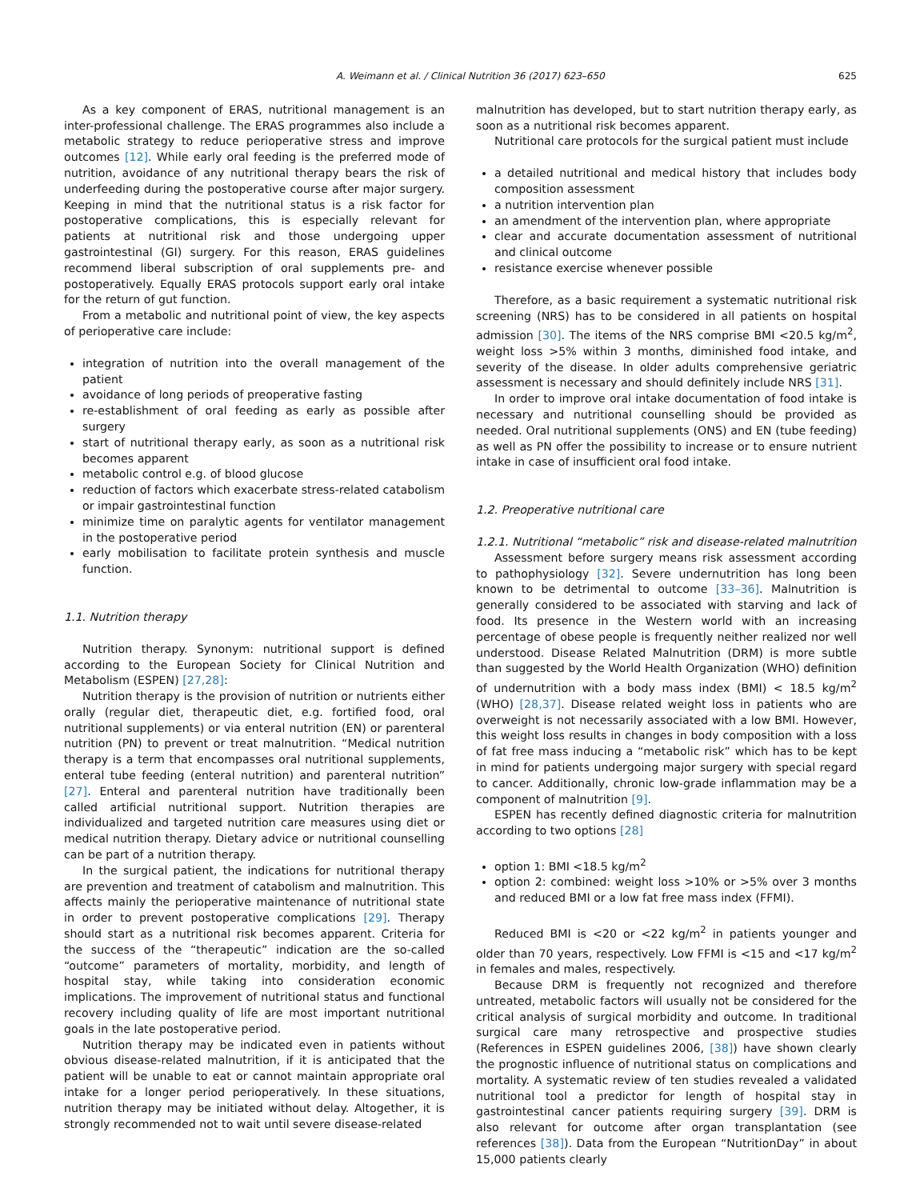A. Weimann et al. / Clinical Nutrition 36 (2017) 623–650 625
As a key component of ERAS, nutritional management is an inter-professional challenge. The ERAS programmes also include a metabolic strategy to reduce perioperative stress and improve outcomes [12]. While early oral feeding is the preferred mode of nutrition, avoidance of any nutritional therapy bears the risk of underfeeding during the postoperative course after major surgery. Keeping in mind that the nutritional status is a risk factor for postoperative complications, this is especially relevant for patients at nutritional risk and those undergoing upper gastrointestinal (GI) surgery. For this reason, ERAS guidelines recommend liberal subscription of oral supplements pre- and postoperatively. Equally ERAS protocols support early oral intake for the return of gut function.
From a metabolic and nutritional point of view, the key aspects of perioperative care include:
integration of nutrition into the overall management of the patient
avoidance of long periods of preoperative fasting
re-establishment of oral feeding as early as possible after surgery
start of nutritional therapy early, as soon as a nutritional risk becomes apparent
metabolic control e.g. of blood glucose
reduction of factors which exacerbate stress-related catabolism or impair gastrointestinal function
minimize time on paralytic agents for ventilator management in the postoperative period
early mobilisation to facilitate protein synthesis and muscle function.
1.1. Nutrition therapy
Nutrition therapy. Synonym: nutritional support is defined according to the European Society for Clinical Nutrition and Metabolism (ESPEN) [27,28]:
Nutrition therapy is the provision of nutrition or nutrients either orally (regular diet, therapeutic diet, e.g. fortified food, oral nutritional supplements) or via enteral nutrition (EN) or parenteral nutrition (PN) to prevent or treat malnutrition. “Medical nutrition therapy is a term that encompasses oral nutritional supplements, enteral tube feeding (enteral nutrition) and parenteral nutrition” [27]. Enteral and parenteral nutrition have traditionally been called artificial nutritional support. Nutrition therapies are individualized and targeted nutrition care measures using diet or medical nutrition therapy. Dietary advice or nutritional counselling can be part of a nutrition therapy.
In the surgical patient, the indications for nutritional therapy are prevention and treatment of catabolism and malnutrition. This affects mainly the perioperative maintenance of nutritional state in order to prevent postoperative complications [29]. Therapy should start as a nutritional risk becomes apparent. Criteria for the success of the “therapeutic” indication are the so-called “outcome” parameters of mortality, morbidity, and length of hospital stay, while taking into consideration economic implications. The improvement of nutritional status and functional recovery including quality of life are most important nutritional goals in the late postoperative period.
Nutrition therapy may be indicated even in patients without obvious disease-related malnutrition, if it is anticipated that the patient will be unable to eat or cannot maintain appropriate oral intake for a longer period perioperatively. In these situations, nutrition therapy may be initiated without delay. Altogether, it is strongly recommended not to wait until severe disease-related
malnutrition has developed, but to start nutrition therapy early, as soon as a nutritional risk becomes apparent.
Nutritional care protocols for the surgical patient must include
a detailed nutritional and medical history that includes body composition assessment
a nutrition intervention plan
an amendment of the intervention plan, where appropriate
clear and accurate documentation assessment of nutritional and clinical outcome
resistance exercise whenever possible
Therefore, as a basic requirement a systematic nutritional risk screening (NRS) has to be considered in all patients on hospital admission [30]. The items of the NRS comprise BMI <20.5 kg/m<sup>2</sup>, weight loss >5% within 3 months, diminished food intake, and severity of the disease. In older adults comprehensive geriatric assessment is necessary and should definitely include NRS [31].
In order to improve oral intake documentation of food intake is necessary and nutritional counselling should be provided as needed. Oral nutritional supplements (ONS) and EN (tube feeding) as well as PN offer the possibility to increase or to ensure nutrient intake in case of insufficient oral food intake.
1.2. Preoperative nutritional care
1.2.1. Nutritional “metabolic” risk and disease-related malnutrition
Assessment before surgery means risk assessment according to pathophysiology [32]. Severe undernutrition has long been known to be detrimental to outcome [33–36]. Malnutrition is generally considered to be associated with starving and lack of food. Its presence in the Western world with an increasing percentage of obese people is frequently neither realized nor well understood. Disease Related Malnutrition (DRM) is more subtle than suggested by the World Health Organization (WHO) definition of undernutrition with a body mass index (BMI) < 18.5 kg/m<sup>2</sup> (WHO) [28,37]. Disease related weight loss in patients who are overweight is not necessarily associated with a low BMI. However, this weight loss results in changes in body composition with a loss of fat free mass inducing a “metabolic risk” which has to be kept in mind for patients undergoing major surgery with special regard to cancer. Additionally, chronic low-grade inflammation may be a component of malnutrition [9].
ESPEN has recently defined diagnostic criteria for malnutrition according to two options [28]
option 1: BMI <18.5 kg/m<sup>2</sup>
option 2: combined: weight loss >10% or >5% over 3 months and reduced BMI or a low fat free mass index (FFMI).
Reduced BMI is <20 or <22 kg/m<sup>2</sup> in patients younger and older than 70 years, respectively. Low FFMI is <15 and <17 kg/m<sup>2</sup> in females and males, respectively.
Because DRM is frequently not recognized and therefore untreated, metabolic factors will usually not be considered for the critical analysis of surgical morbidity and outcome. In traditional surgical care many retrospective and prospective studies (References in ESPEN guidelines 2006, [38]) have shown clearly the prognostic influence of nutritional status on complications and mortality. A systematic review of ten studies revealed a validated nutritional tool a predictor for length of hospital stay in gastrointestinal cancer patients requiring surgery [39]. DRM is also relevant for outcome after organ transplantation (see references [38]). Data from the European “NutritionDay” in about 15,000 patients clearly